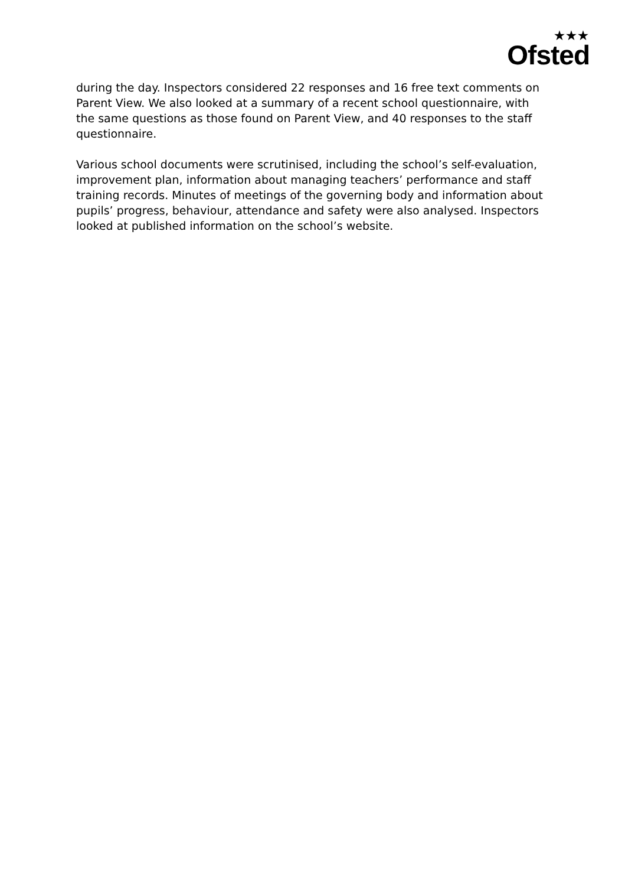★★★
Ofsted
during the day. Inspectors considered 22 responses and 16 free text comments on Parent View. We also looked at a summary of a recent school questionnaire, with the same questions as those found on Parent View, and 40 responses to the staff questionnaire.
Various school documents were scrutinised, including the school’s self-evaluation, improvement plan, information about managing teachers’ performance and staff training records. Minutes of meetings of the governing body and information about pupils’ progress, behaviour, attendance and safety were also analysed. Inspectors looked at published information on the school’s website.